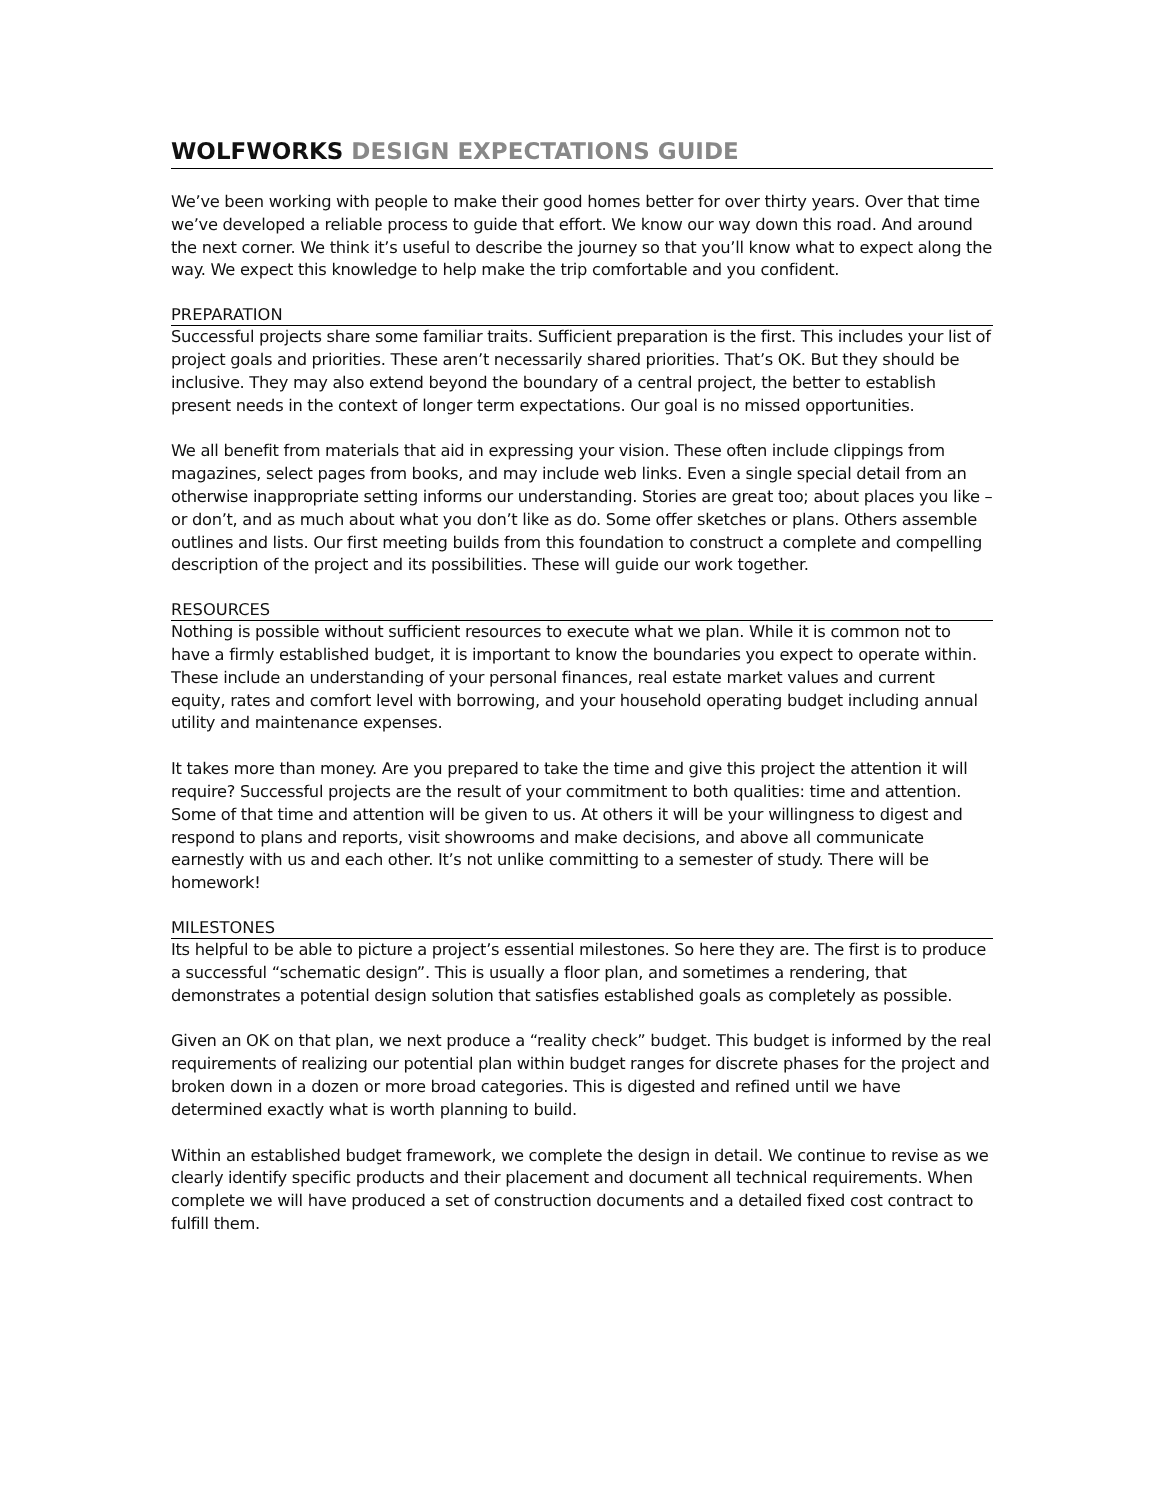WOLFWORKS DESIGN EXPECTATIONS GUIDE
We’ve been working with people to make their good homes better for over thirty years. Over that time we’ve developed a reliable process to guide that effort. We know our way down this road. And around the next corner. We think it’s useful to describe the journey so that you’ll know what to expect along the way. We expect this knowledge to help make the trip comfortable and you confident.
PREPARATION
Successful projects share some familiar traits. Sufficient preparation is the first. This includes your list of project goals and priorities. These aren’t necessarily shared priorities. That’s OK. But they should be inclusive. They may also extend beyond the boundary of a central project, the better to establish present needs in the context of longer term expectations. Our goal is no missed opportunities.
We all benefit from materials that aid in expressing your vision. These often include clippings from magazines, select pages from books, and may include web links. Even a single special detail from an otherwise inappropriate setting informs our understanding. Stories are great too; about places you like – or don’t, and as much about what you don’t like as do. Some offer sketches or plans. Others assemble outlines and lists. Our first meeting builds from this foundation to construct a complete and compelling description of the project and its possibilities. These will guide our work together.
RESOURCES
Nothing is possible without sufficient resources to execute what we plan. While it is common not to have a firmly established budget, it is important to know the boundaries you expect to operate within. These include an understanding of your personal finances, real estate market values and current equity, rates and comfort level with borrowing, and your household operating budget including annual utility and maintenance expenses.
It takes more than money. Are you prepared to take the time and give this project the attention it will require? Successful projects are the result of your commitment to both qualities: time and attention. Some of that time and attention will be given to us. At others it will be your willingness to digest and respond to plans and reports, visit showrooms and make decisions, and above all communicate earnestly with us and each other. It’s not unlike committing to a semester of study. There will be homework!
MILESTONES
Its helpful to be able to picture a project’s essential milestones. So here they are. The first is to produce a successful “schematic design”. This is usually a floor plan, and sometimes a rendering, that demonstrates a potential design solution that satisfies established goals as completely as possible.
Given an OK on that plan, we next produce a “reality check” budget. This budget is informed by the real requirements of realizing our potential plan within budget ranges for discrete phases for the project and broken down in a dozen or more broad categories. This is digested and refined until we have determined exactly what is worth planning to build.
Within an established budget framework, we complete the design in detail. We continue to revise as we clearly identify specific products and their placement and document all technical requirements. When complete we will have produced a set of construction documents and a detailed fixed cost contract to fulfill them.